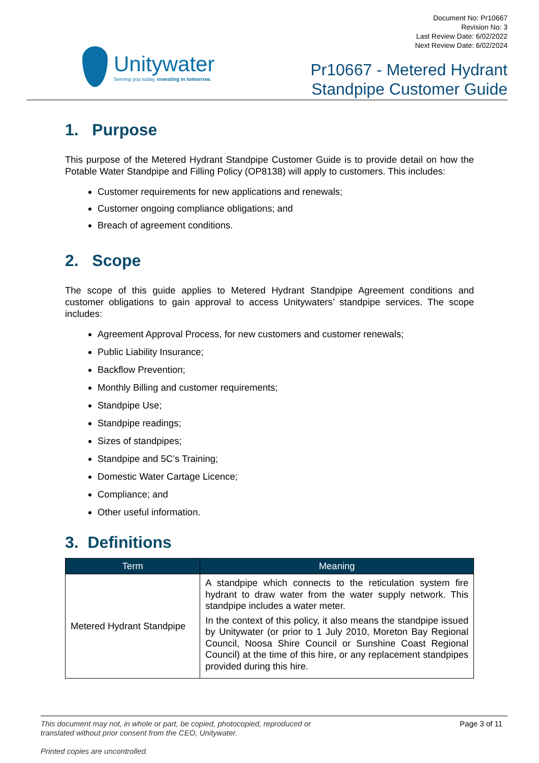Unitywater
Serving you today, investing in tomorrow.
Document No: Pr10667
Revision No: 3
Last Review Date: 6/02/2022
Next Review Date: 6/02/2024
Pr10667 - Metered Hydrant
Standpipe Customer Guide
1. Purpose
This purpose of the Metered Hydrant Standpipe Customer Guide is to provide detail on how the Potable Water Standpipe and Filling Policy (OP8138) will apply to customers. This includes:
Customer requirements for new applications and renewals;
Customer ongoing compliance obligations; and
Breach of agreement conditions.
2. Scope
The scope of this guide applies to Metered Hydrant Standpipe Agreement conditions and customer obligations to gain approval to access Unitywaters’ standpipe services. The scope includes:
Agreement Approval Process, for new customers and customer renewals;
Public Liability Insurance;
Backflow Prevention;
Monthly Billing and customer requirements;
Standpipe Use;
Standpipe readings;
Sizes of standpipes;
Standpipe and 5C’s Training;
Domestic Water Cartage Licence;
Compliance; and
Other useful information.
3. Definitions
| Term | Meaning |
| --- | --- |
| Metered Hydrant Standpipe | A standpipe which connects to the reticulation system fire hydrant to draw water from the water supply network. This standpipe includes a water meter. In the context of this policy, it also means the standpipe issued by Unitywater (or prior to 1 July 2010, Moreton Bay Regional Council, Noosa Shire Council or Sunshine Coast Regional Council) at the time of this hire, or any replacement standpipes provided during this hire. |
This document may not, in whole or part, be copied, photocopied, reproduced or
translated without prior consent from the CEO, Unitywater.
Printed copies are uncontrolled. Page 3 of 11